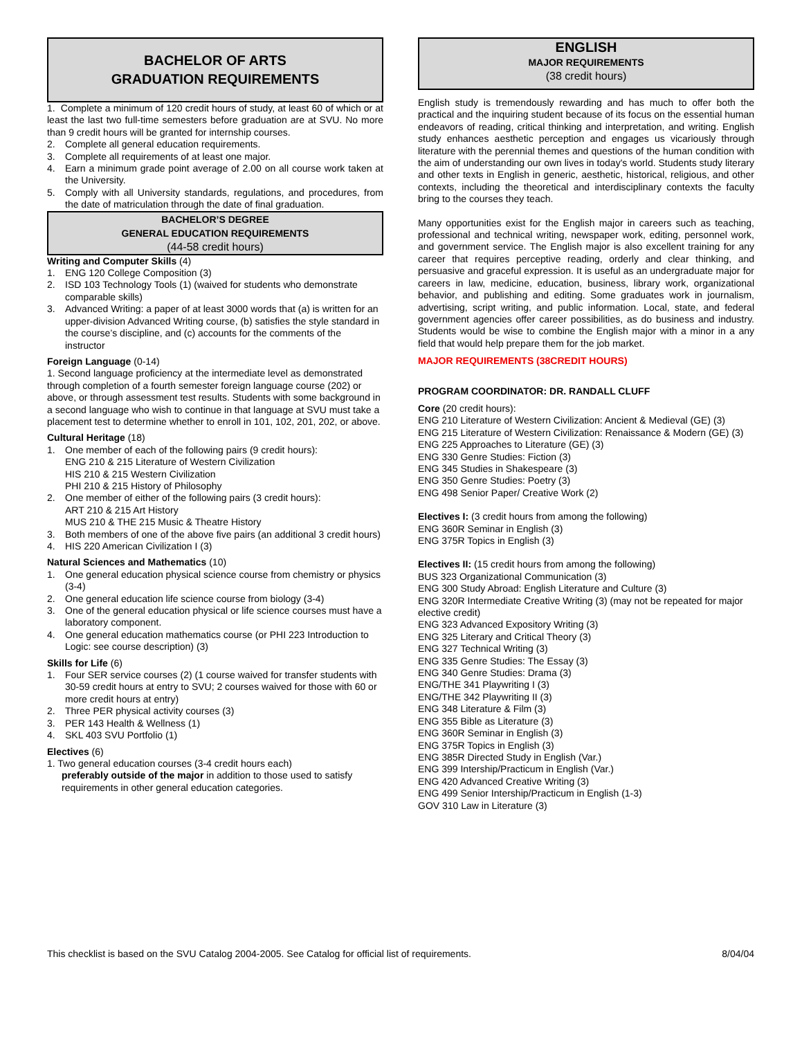BACHELOR OF ARTS
GRADUATION REQUIREMENTS
1. Complete a minimum of 120 credit hours of study, at least 60 of which or at least the last two full-time semesters before graduation are at SVU. No more than 9 credit hours will be granted for internship courses.
2. Complete all general education requirements.
3. Complete all requirements of at least one major.
4. Earn a minimum grade point average of 2.00 on all course work taken at the University.
5. Comply with all University standards, regulations, and procedures, from the date of matriculation through the date of final graduation.
BACHELOR’S DEGREE
GENERAL EDUCATION REQUIREMENTS
(44-58 credit hours)
Writing and Computer Skills (4)
1. ENG 120 College Composition (3)
2. ISD 103 Technology Tools (1) (waived for students who demonstrate comparable skills)
3. Advanced Writing: a paper of at least 3000 words that (a) is written for an upper-division Advanced Writing course, (b) satisfies the style standard in the course’s discipline, and (c) accounts for the comments of the instructor
Foreign Language (0-14)
1. Second language proficiency at the intermediate level as demonstrated through completion of a fourth semester foreign language course (202) or above, or through assessment test results. Students with some background in a second language who wish to continue in that language at SVU must take a placement test to determine whether to enroll in 101, 102, 201, 202, or above.
Cultural Heritage (18)
1. One member of each of the following pairs (9 credit hours):
ENG 210 & 215 Literature of Western Civilization
HIS 210 & 215 Western Civilization
PHI 210 & 215 History of Philosophy
2. One member of either of the following pairs (3 credit hours):
ART 210 & 215 Art History
MUS 210 & THE 215 Music & Theatre History
3. Both members of one of the above five pairs (an additional 3 credit hours)
4. HIS 220 American Civilization I (3)
Natural Sciences and Mathematics (10)
1. One general education physical science course from chemistry or physics (3-4)
2. One general education life science course from biology (3-4)
3. One of the general education physical or life science courses must have a laboratory component.
4. One general education mathematics course (or PHI 223 Introduction to Logic: see course description) (3)
Skills for Life (6)
1. Four SER service courses (2) (1 course waived for transfer students with 30-59 credit hours at entry to SVU; 2 courses waived for those with 60 or more credit hours at entry)
2. Three PER physical activity courses (3)
3. PER 143 Health & Wellness (1)
4. SKL 403 SVU Portfolio (1)
Electives (6)
1. Two general education courses (3-4 credit hours each)
preferably outside of the major in addition to those used to satisfy requirements in other general education categories.
ENGLISH
MAJOR REQUIREMENTS
(38 credit hours)
English study is tremendously rewarding and has much to offer both the practical and the inquiring student because of its focus on the essential human endeavors of reading, critical thinking and interpretation, and writing. English study enhances aesthetic perception and engages us vicariously through literature with the perennial themes and questions of the human condition with the aim of understanding our own lives in today's world. Students study literary and other texts in English in generic, aesthetic, historical, religious, and other contexts, including the theoretical and interdisciplinary contexts the faculty bring to the courses they teach.
Many opportunities exist for the English major in careers such as teaching, professional and technical writing, newspaper work, editing, personnel work, and government service. The English major is also excellent training for any career that requires perceptive reading, orderly and clear thinking, and persuasive and graceful expression. It is useful as an undergraduate major for careers in law, medicine, education, business, library work, organizational behavior, and publishing and editing. Some graduates work in journalism, advertising, script writing, and public information. Local, state, and federal government agencies offer career possibilities, as do business and industry. Students would be wise to combine the English major with a minor in a any field that would help prepare them for the job market.
MAJOR REQUIREMENTS (38CREDIT HOURS)
PROGRAM COORDINATOR: DR. RANDALL CLUFF
Core (20 credit hours):
ENG 210 Literature of Western Civilization: Ancient & Medieval (GE) (3)
ENG 215 Literature of Western Civilization: Renaissance & Modern (GE) (3)
ENG 225 Approaches to Literature (GE) (3)
ENG 330 Genre Studies: Fiction (3)
ENG 345 Studies in Shakespeare (3)
ENG 350 Genre Studies: Poetry (3)
ENG 498 Senior Paper/ Creative Work (2)
Electives I: (3 credit hours from among the following)
ENG 360R Seminar in English (3)
ENG 375R Topics in English (3)
Electives II: (15 credit hours from among the following)
BUS 323 Organizational Communication (3)
ENG 300 Study Abroad: English Literature and Culture (3)
ENG 320R Intermediate Creative Writing (3) (may not be repeated for major elective credit)
ENG 323 Advanced Expository Writing (3)
ENG 325 Literary and Critical Theory (3)
ENG 327 Technical Writing (3)
ENG 335 Genre Studies: The Essay (3)
ENG 340 Genre Studies: Drama (3)
ENG/THE 341 Playwriting I (3)
ENG/THE 342 Playwriting II (3)
ENG 348 Literature & Film (3)
ENG 355 Bible as Literature (3)
ENG 360R Seminar in English (3)
ENG 375R Topics in English (3)
ENG 385R Directed Study in English (Var.)
ENG 399 Intership/Practicum in English (Var.)
ENG 420 Advanced Creative Writing (3)
ENG 499 Senior Intership/Practicum in English (1-3)
GOV 310 Law in Literature (3)
This checklist is based on the SVU Catalog 2004-2005. See Catalog for official list of requirements. 8/04/04